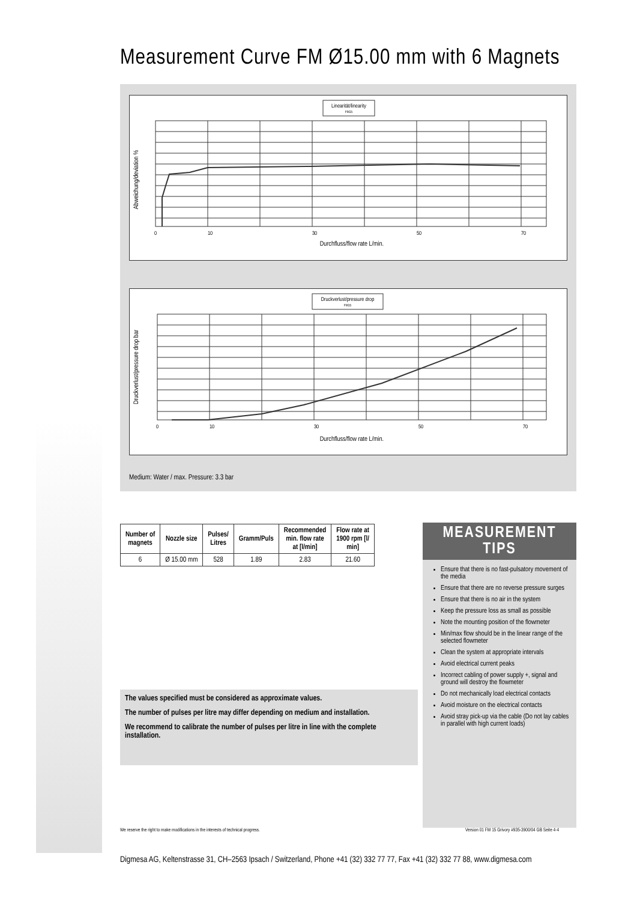Measurement Curve FM Ø15.00 mm with 6 Magnets
Linearität/linearity
FM15
Abweichung/deviation %
0
10
30
50
70
Durchfluss/flow rate L/min.
Druckverlust/pressure drop
FM15
Druckverlust/pressure drop bar
0
10
30
50
70
Durchfluss/flow rate L/min.
Medium: Water / max. Pressure: 3.3 bar
| Number of magnets | Nozzle size | Pulses/ Litres | Gramm/Puls | Recommended min. flow rate at [l/min] | Flow rate at 1900 rpm [l/ min] |
| --- | --- | --- | --- | --- | --- |
| 6 | Ø 15.00 mm | 528 | 1.89 | 2.83 | 21.60 |
The values specified must be considered as approximate values.
The number of pulses per litre may differ depending on medium and installation.
We recommend to calibrate the number of pulses per litre in line with the complete installation.
MEASUREMENT TIPS
Ensure that there is no fast-pulsatory movement of the media
Ensure that there are no reverse pressure surges
Ensure that there is no air in the system
Keep the pressure loss as small as possible
Note the mounting position of the flowmeter
Min/max flow should be in the linear range of the selected flowmeter
Clean the system at appropriate intervals
Avoid electrical current peaks
Incorrect cabling of power supply +, signal and ground will destroy the flowmeter
Do not mechanically load electrical contacts
Avoid moisture on the electrical contacts
Avoid stray pick-up via the cable (Do not lay cables in parallel with high current loads)
We reserve the right to make modifications in the interests of technical progress.
Version 01 FM 15 Grivory #935-3900/04 GB Seite 4-4
Digmesa AG, Keltenstrasse 31, CH–2563 Ipsach / Switzerland, Phone +41 (32) 332 77 77, Fax +41 (32) 332 77 88, www.digmesa.com